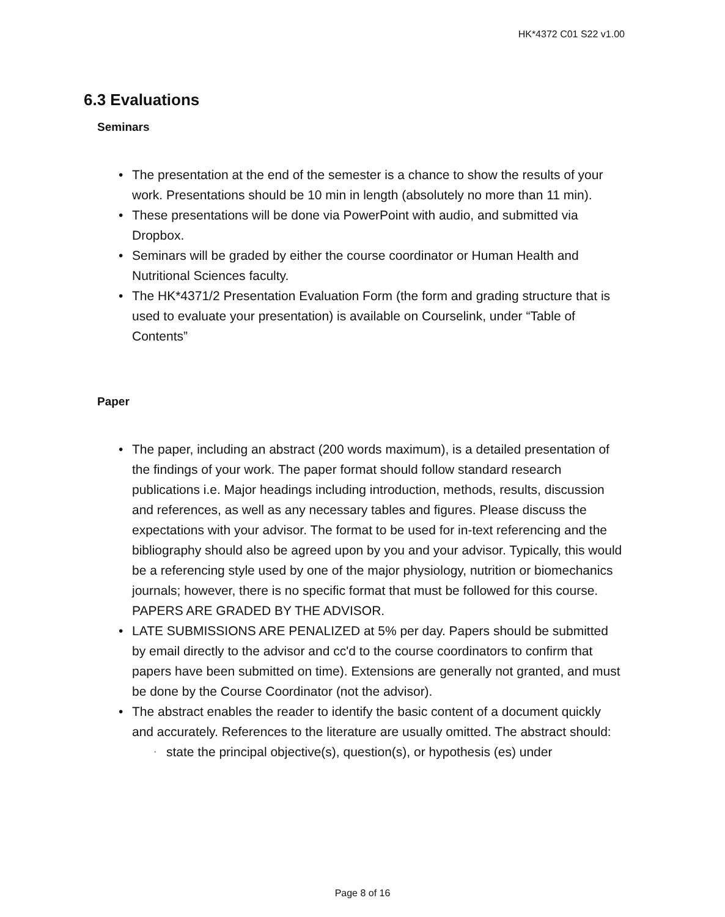HK*4372 C01 S22 v1.00
6.3 Evaluations
Seminars
• The presentation at the end of the semester is a chance to show the results of your work. Presentations should be 10 min in length (absolutely no more than 11 min).
• These presentations will be done via PowerPoint with audio, and submitted via Dropbox.
• Seminars will be graded by either the course coordinator or Human Health and Nutritional Sciences faculty.
• The HK*4371/2 Presentation Evaluation Form (the form and grading structure that is used to evaluate your presentation) is available on Courselink, under “Table of Contents”
Paper
• The paper, including an abstract (200 words maximum), is a detailed presentation of the findings of your work. The paper format should follow standard research publications i.e. Major headings including introduction, methods, results, discussion and references, as well as any necessary tables and figures. Please discuss the expectations with your advisor. The format to be used for in-text referencing and the bibliography should also be agreed upon by you and your advisor. Typically, this would be a referencing style used by one of the major physiology, nutrition or biomechanics journals; however, there is no specific format that must be followed for this course. PAPERS ARE GRADED BY THE ADVISOR.
• LATE SUBMISSIONS ARE PENALIZED at 5% per day. Papers should be submitted by email directly to the advisor and cc'd to the course coordinators to confirm that papers have been submitted on time). Extensions are generally not granted, and must be done by the Course Coordinator (not the advisor).
• The abstract enables the reader to identify the basic content of a document quickly and accurately. References to the literature are usually omitted. The abstract should:
▪ state the principal objective(s), question(s), or hypothesis (es) under
Page 8 of 16